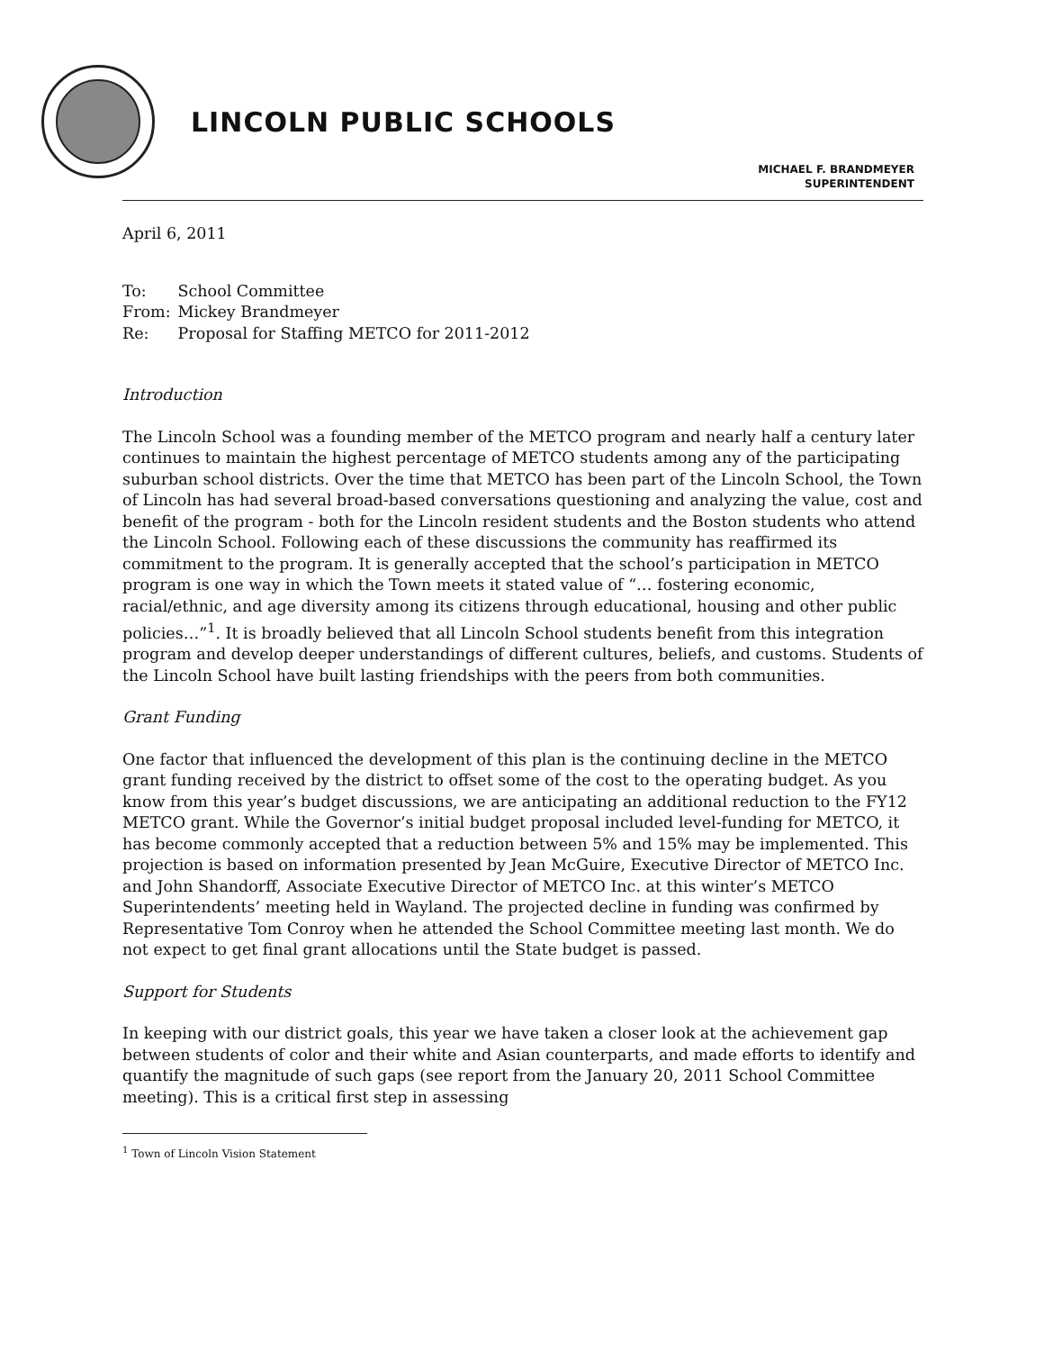LINCOLN PUBLIC SCHOOLS
MICHAEL F. BRANDMEYER
SUPERINTENDENT
April 6, 2011
| To: | School Committee |
| From: | Mickey Brandmeyer |
| Re: | Proposal for Staffing METCO for 2011-2012 |
Introduction
The Lincoln School was a founding member of the METCO program and nearly half a century later continues to maintain the highest percentage of METCO students among any of the participating suburban school districts. Over the time that METCO has been part of the Lincoln School, the Town of Lincoln has had several broad-based conversations questioning and analyzing the value, cost and benefit of the program - both for the Lincoln resident students and the Boston students who attend the Lincoln School. Following each of these discussions the community has reaffirmed its commitment to the program. It is generally accepted that the school’s participation in METCO program is one way in which the Town meets it stated value of “… fostering economic, racial/ethnic, and age diversity among its citizens through educational, housing and other public policies…”<sup>1</sup>. It is broadly believed that all Lincoln School students benefit from this integration program and develop deeper understandings of different cultures, beliefs, and customs. Students of the Lincoln School have built lasting friendships with the peers from both communities.
Grant Funding
One factor that influenced the development of this plan is the continuing decline in the METCO grant funding received by the district to offset some of the cost to the operating budget. As you know from this year’s budget discussions, we are anticipating an additional reduction to the FY12 METCO grant. While the Governor’s initial budget proposal included level-funding for METCO, it has become commonly accepted that a reduction between 5% and 15% may be implemented. This projection is based on information presented by Jean McGuire, Executive Director of METCO Inc. and John Shandorff, Associate Executive Director of METCO Inc. at this winter’s METCO Superintendents’ meeting held in Wayland. The projected decline in funding was confirmed by Representative Tom Conroy when he attended the School Committee meeting last month. We do not expect to get final grant allocations until the State budget is passed.
Support for Students
In keeping with our district goals, this year we have taken a closer look at the achievement gap between students of color and their white and Asian counterparts, and made efforts to identify and quantify the magnitude of such gaps (see report from the January 20, 2011 School Committee meeting). This is a critical first step in assessing
<sup>1</sup> Town of Lincoln Vision Statement